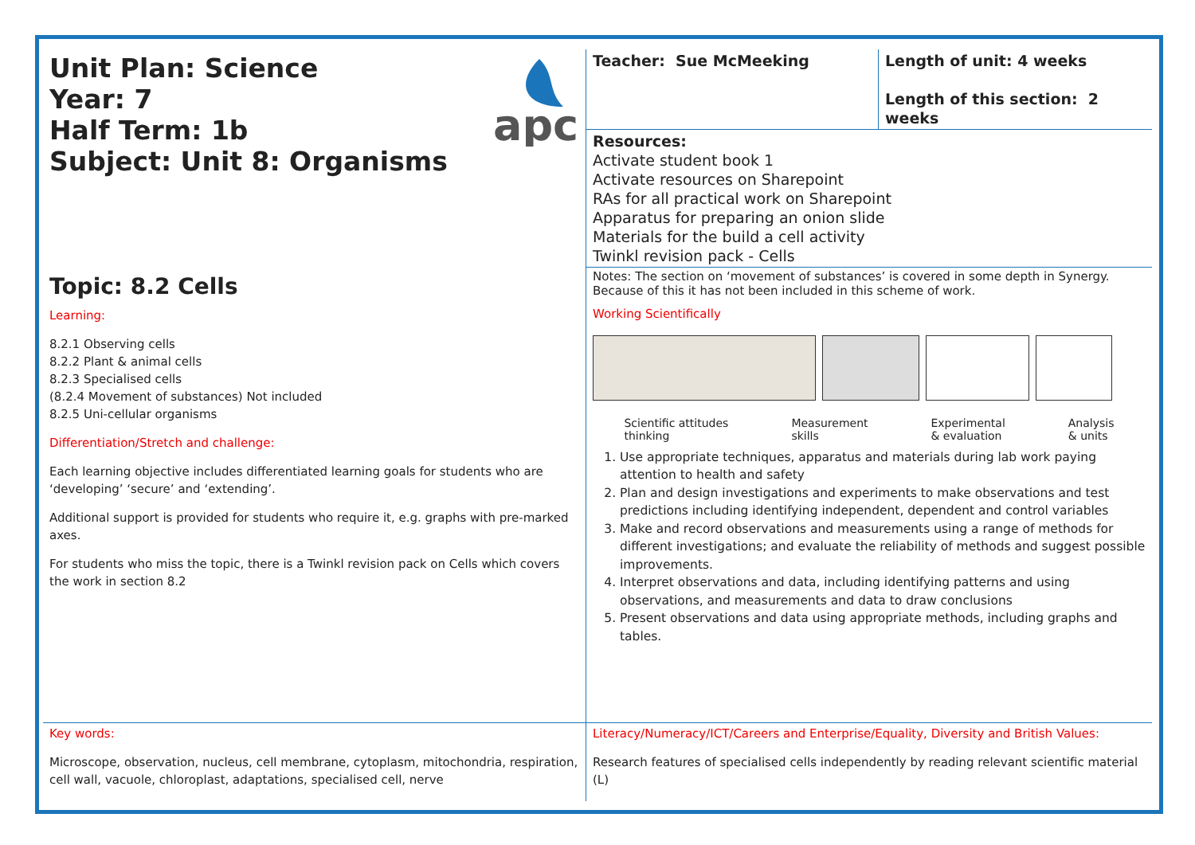| Unit Plan: Science Year: 7 Half Term: 1b Subject: Unit 8: Organisms apc | Teacher: Sue McMeeking | Length of unit: 4 weeks Length of this section: 2 weeks |
| | Resources: Activate student book 1 Activate resources on Sharepoint RAs for all practical work on Sharepoint Apparatus for preparing an onion slide Materials for the build a cell activity Twinkl revision pack - Cells | |
| Topic: 8.2 Cells | Notes: The section on ‘movement of substances’ is covered in some depth in Synergy. Because of this it has not been included in this scheme of work. | |
| Learning: 8.2.1 Observing cells 8.2.2 Plant & animal cells 8.2.3 Specialised cells (8.2.4 Movement of substances) Not included 8.2.5 Uni-cellular organisms Differentiation/Stretch and challenge: Each learning objective includes differentiated learning goals for students who are ‘developing’ ‘secure’ and ‘extending’. Additional support is provided for students who require it, e.g. graphs with pre-marked axes. For students who miss the topic, there is a Twinkl revision pack on Cells which covers the work in section 8.2 | Working Scientifically Scientific attitudes thinking Measurement skills Experimental & evaluation Analysis & units 1. Use appropriate techniques, apparatus and materials during lab work paying attention to health and safety 2. Plan and design investigations and experiments to make observations and test predictions including identifying independent, dependent and control variables 3. Make and record observations and measurements using a range of methods for different investigations; and evaluate the reliability of methods and suggest possible improvements. 4. Interpret observations and data, including identifying patterns and using observations, and measurements and data to draw conclusions 5. Present observations and data using appropriate methods, including graphs and tables. | |
| Key words: Microscope, observation, nucleus, cell membrane, cytoplasm, mitochondria, respiration, cell wall, vacuole, chloroplast, adaptations, specialised cell, nerve | Literacy/Numeracy/ICT/Careers and Enterprise/Equality, Diversity and British Values: Research features of specialised cells independently by reading relevant scientific material (L) | |